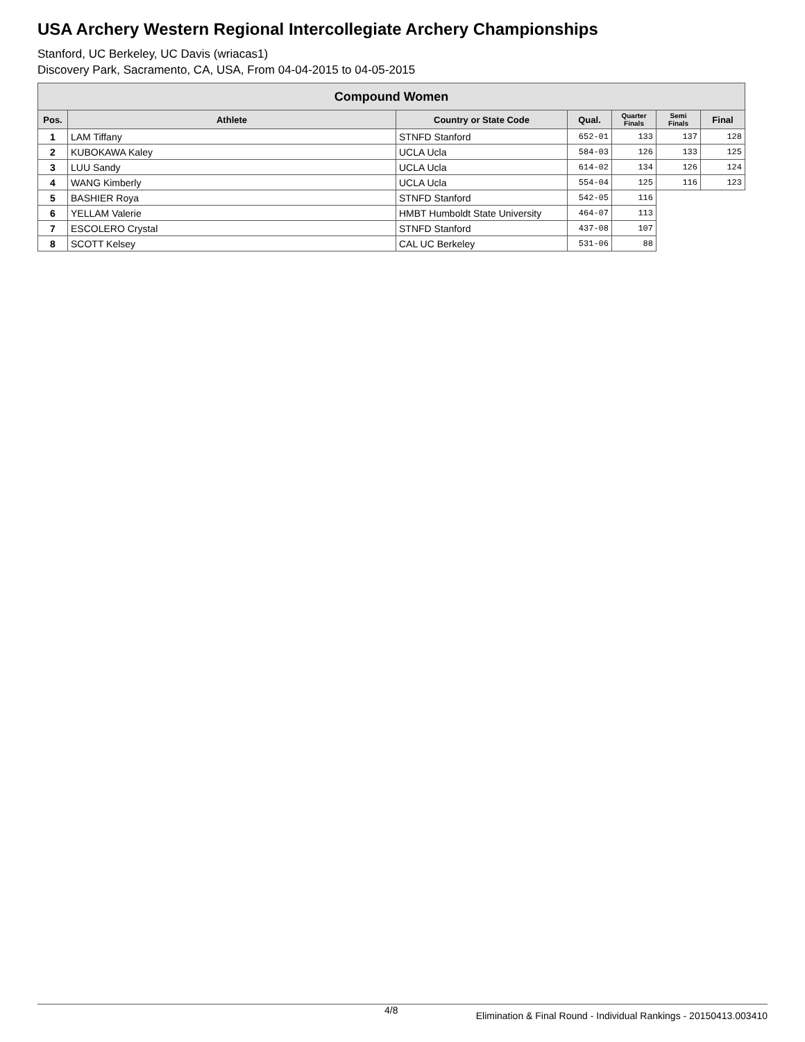USA Archery Western Regional Intercollegiate Archery Championships
Stanford, UC Berkeley, UC Davis (wriacas1)
Discovery Park, Sacramento, CA, USA, From 04-04-2015 to 04-05-2015
| Compound Women | | | | | | |
| Pos. | Athlete | Country or State Code | Qual. | Quarter Finals | Semi Finals | Final |
| 1 | LAM Tiffany | STNFD Stanford | 652-01 | 133 | 137 | 128 |
| 2 | KUBOKAWA Kaley | UCLA Ucla | 584-03 | 126 | 133 | 125 |
| 3 | LUU Sandy | UCLA Ucla | 614-02 | 134 | 126 | 124 |
| 4 | WANG Kimberly | UCLA Ucla | 554-04 | 125 | 116 | 123 |
| 5 | BASHIER Roya | STNFD Stanford | 542-05 | 116 | | |
| 6 | YELLAM Valerie | HMBT Humboldt State University | 464-07 | 113 | | |
| 7 | ESCOLERO Crystal | STNFD Stanford | 437-08 | 107 | | |
| 8 | SCOTT Kelsey | CAL UC Berkeley | 531-06 | 88 | | |
4/8 Elimination & Final Round - Individual Rankings - 20150413.003410